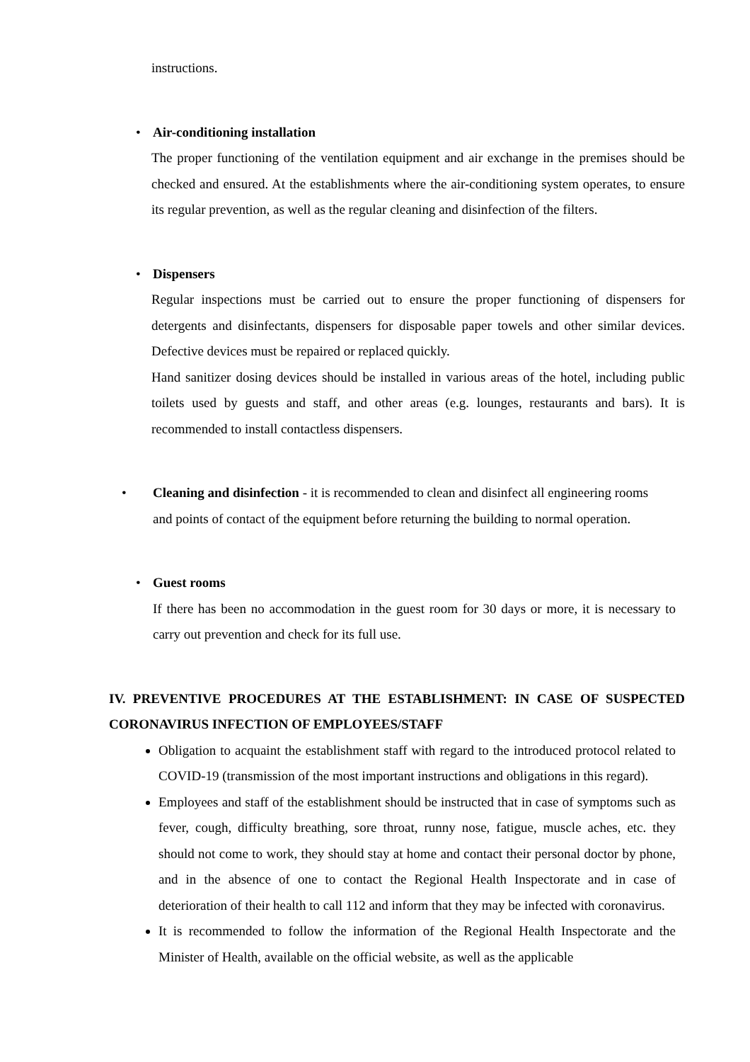instructions.
• Air-conditioning installation
The proper functioning of the ventilation equipment and air exchange in the premises should be checked and ensured. At the establishments where the air-conditioning system operates, to ensure its regular prevention, as well as the regular cleaning and disinfection of the filters.
• Dispensers
Regular inspections must be carried out to ensure the proper functioning of dispensers for detergents and disinfectants, dispensers for disposable paper towels and other similar devices. Defective devices must be repaired or replaced quickly.
Hand sanitizer dosing devices should be installed in various areas of the hotel, including public toilets used by guests and staff, and other areas (e.g. lounges, restaurants and bars). It is recommended to install contactless dispensers.
• Cleaning and disinfection - it is recommended to clean and disinfect all engineering rooms and points of contact of the equipment before returning the building to normal operation.
• Guest rooms
If there has been no accommodation in the guest room for 30 days or more, it is necessary to carry out prevention and check for its full use.
IV. PREVENTIVE PROCEDURES AT THE ESTABLISHMENT: IN CASE OF SUSPECTED CORONAVIRUS INFECTION OF EMPLOYEES/STAFF
Obligation to acquaint the establishment staff with regard to the introduced protocol related to COVID-19 (transmission of the most important instructions and obligations in this regard).
Employees and staff of the establishment should be instructed that in case of symptoms such as fever, cough, difficulty breathing, sore throat, runny nose, fatigue, muscle aches, etc. they should not come to work, they should stay at home and contact their personal doctor by phone, and in the absence of one to contact the Regional Health Inspectorate and in case of deterioration of their health to call 112 and inform that they may be infected with coronavirus.
It is recommended to follow the information of the Regional Health Inspectorate and the Minister of Health, available on the official website, as well as the applicable